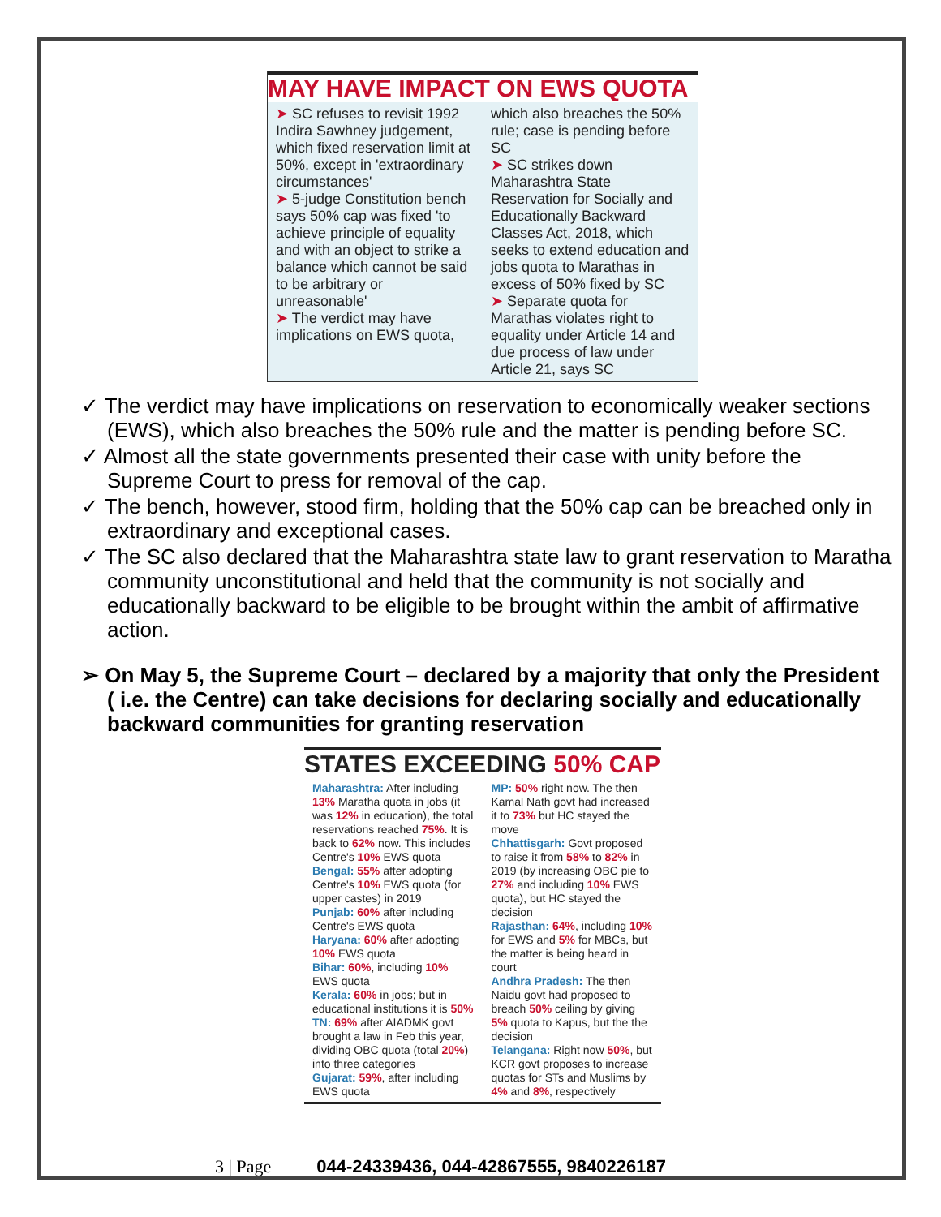MAY HAVE IMPACT ON EWS QUOTA
| ➤ SC refuses to revisit 1992 Indira Sawhney judgement, which fixed reservation limit at 50%, except in 'extraordinary circumstances' ➤ 5-judge Constitution bench says 50% cap was fixed 'to achieve principle of equality and with an object to strike a balance which cannot be said to be arbitrary or unreasonable' ➤ The verdict may have implications on EWS quota, | which also breaches the 50% rule; case is pending before SC ➤ SC strikes down Maharashtra State Reservation for Socially and Educationally Backward Classes Act, 2018, which seeks to extend education and jobs quota to Marathas in excess of 50% fixed by SC ➤ Separate quota for Marathas violates right to equality under Article 14 and due process of law under Article 21, says SC |
✓ The verdict may have implications on reservation to economically weaker sections (EWS), which also breaches the 50% rule and the matter is pending before SC.
✓ Almost all the state governments presented their case with unity before the Supreme Court to press for removal of the cap.
✓ The bench, however, stood firm, holding that the 50% cap can be breached only in extraordinary and exceptional cases.
✓ The SC also declared that the Maharashtra state law to grant reservation to Maratha community unconstitutional and held that the community is not socially and educationally backward to be eligible to be brought within the ambit of affirmative action.
➢ On May 5, the Supreme Court – declared by a majority that only the President ( i.e. the Centre) can take decisions for declaring socially and educationally backward communities for granting reservation
STATES EXCEEDING 50% CAP
| Maharashtra: After including 13% Maratha quota in jobs (it was 12% in education), the total reservations reached 75% . It is back to 62% now. This includes Centre's 10% EWS quota Bengal: 55% after adopting Centre's 10% EWS quota (for upper castes) in 2019 Punjab: 60% after including Centre's EWS quota Haryana: 60% after adopting 10% EWS quota Bihar: 60% , including 10% EWS quota Kerala: 60% in jobs; but in educational institutions it is 50% TN: 69% after AIADMK govt brought a law in Feb this year, dividing OBC quota (total 20% ) into three categories Gujarat: 59% , after including EWS quota | MP: 50% right now. The then Kamal Nath govt had increased it to 73% but HC stayed the move Chhattisgarh: Govt proposed to raise it from 58% to 82% in 2019 (by increasing OBC pie to 27% and including 10% EWS quota), but HC stayed the decision Rajasthan: 64% , including 10% for EWS and 5% for MBCs, but the matter is being heard in court Andhra Pradesh: The then Naidu govt had proposed to breach 50% ceiling by giving 5% quota to Kapus, but the the decision Telangana: Right now 50% , but KCR govt proposes to increase quotas for STs and Muslims by 4% and 8% , respectively |
3 | Page 044-24339436, 044-42867555, 9840226187